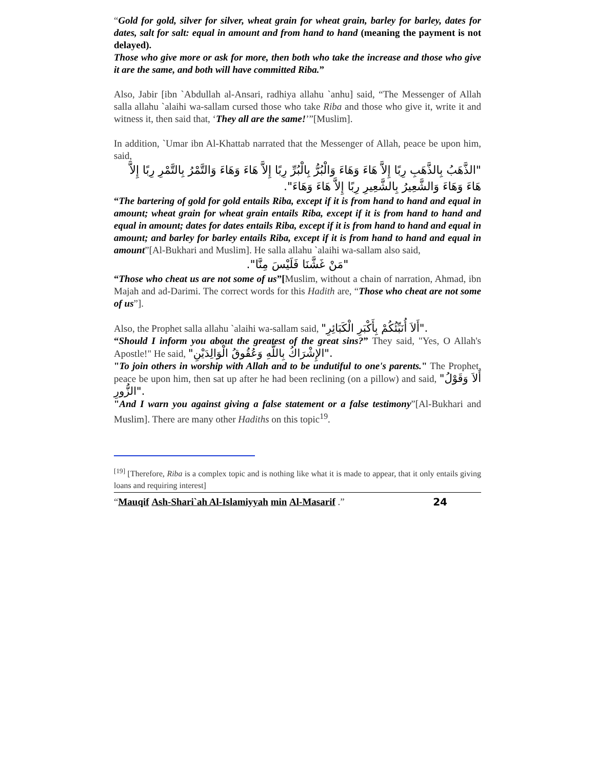“Gold for gold, silver for silver, wheat grain for wheat grain, barley for barley, dates for dates, salt for salt: equal in amount and from hand to hand (meaning the payment is not delayed).
Those who give more or ask for more, then both who take the increase and those who give it are the same, and both will have committed Riba.”
Also, Jabir [ibn `Abdullah al-Ansari, radhiya allahu `anhu] said, “The Messenger of Allah salla allahu `alaihi wa-sallam cursed those who take Riba and those who give it, write it and witness it, then said that, ‘They all are the same!’”[Muslim].
In addition, `Umar ibn Al-Khattab narrated that the Messenger of Allah, peace be upon him, said,
"الذَّهَبُ بِالذَّهَبِ رِبًا إِلاَّ هَاءَ وَهَاءَ وَالْبُرُّ بِالْبُرِّ رِبًا إِلاَّ هَاءَ وَهَاءَ وَالتَّمْرُ بِالتَّمْرِ رِبًا إِلاَّ هَاءَ وَهَاءَ وَالشَّعِيرُ بِالشَّعِيرِ رِبًا إِلاَّ هَاءَ وَهَاءَ".
“The bartering of gold for gold entails Riba, except if it is from hand to hand and equal in amount; wheat grain for wheat grain entails Riba, except if it is from hand to hand and equal in amount; dates for dates entails Riba, except if it is from hand to hand and equal in amount; and barley for barley entails Riba, except if it is from hand to hand and equal in amount”[Al-Bukhari and Muslim]. He salla allahu `alaihi wa-sallam also said,
"مَنْ غَشَّنَا فَلَيْسَ مِنَّا".
“Those who cheat us are not some of us”[Muslim, without a chain of narration, Ahmad, ibn Majah and ad-Darimi. The correct words for this Hadith are, “Those who cheat are not some of us”].
Also, the Prophet salla allahu `alaihi wa-sallam said, "أَلاَ أُنَبِّئُكُمْ بِأَكْبَرِ الْكَبَائِرِ".
“Should I inform you about the greatest of the great sins?” They said, "Yes, O Allah's Apostle!" He said, "الإِشْرَاكُ بِاللَّهِ وَعُقُوقُ الْوَالِدَيْنِ".
"To join others in worship with Allah and to be undutiful to one's parents." The Prophet, peace be upon him, then sat up after he had been reclining (on a pillow) and said, "أَلاَ وَقَوْلُ الزُّورِ".
"And I warn you against giving a false statement or a false testimony”[Al-Bukhari and Muslim]. There are many other Hadiths on this topic<sup>19</sup>.
<sup>[19]</sup> [Therefore, Riba is a complex topic and is nothing like what it is made to appear, that it only entails giving loans and requiring interest]
“Mauqif Ash-Shari`ah Al-Islamiyyah min Al-Masarif .”
24